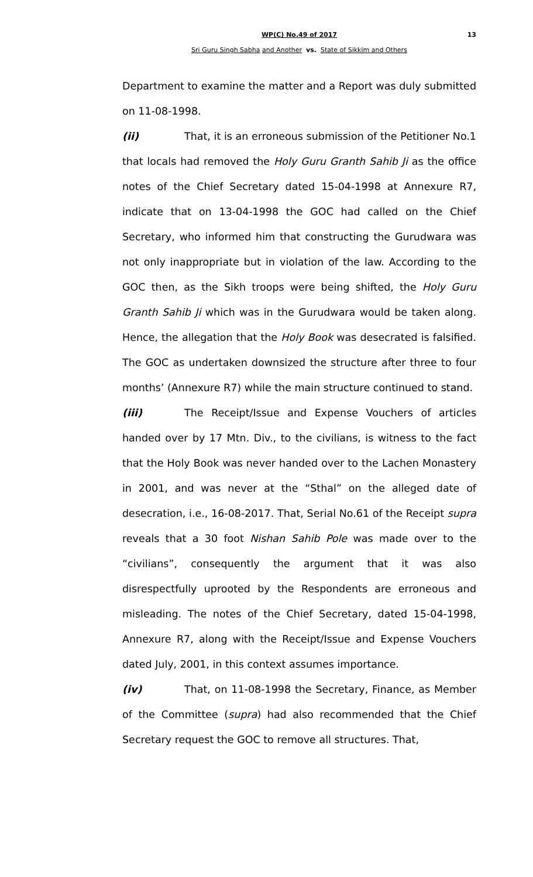WP(C) No.49 of 2017 13
Sri Guru Singh Sabha and Another vs. State of Sikkim and Others
Department to examine the matter and a Report was duly submitted on 11-08-1998.
(ii) That, it is an erroneous submission of the Petitioner No.1 that locals had removed the Holy Guru Granth Sahib Ji as the office notes of the Chief Secretary dated 15-04-1998 at Annexure R7, indicate that on 13-04-1998 the GOC had called on the Chief Secretary, who informed him that constructing the Gurudwara was not only inappropriate but in violation of the law. According to the GOC then, as the Sikh troops were being shifted, the Holy Guru Granth Sahib Ji which was in the Gurudwara would be taken along. Hence, the allegation that the Holy Book was desecrated is falsified. The GOC as undertaken downsized the structure after three to four months’ (Annexure R7) while the main structure continued to stand.
(iii) The Receipt/Issue and Expense Vouchers of articles handed over by 17 Mtn. Div., to the civilians, is witness to the fact that the Holy Book was never handed over to the Lachen Monastery in 2001, and was never at the “Sthal” on the alleged date of desecration, i.e., 16-08-2017. That, Serial No.61 of the Receipt supra reveals that a 30 foot Nishan Sahib Pole was made over to the “civilians”, consequently the argument that it was also disrespectfully uprooted by the Respondents are erroneous and misleading. The notes of the Chief Secretary, dated 15-04-1998, Annexure R7, along with the Receipt/Issue and Expense Vouchers dated July, 2001, in this context assumes importance.
(iv) That, on 11-08-1998 the Secretary, Finance, as Member of the Committee (supra) had also recommended that the Chief Secretary request the GOC to remove all structures. That,